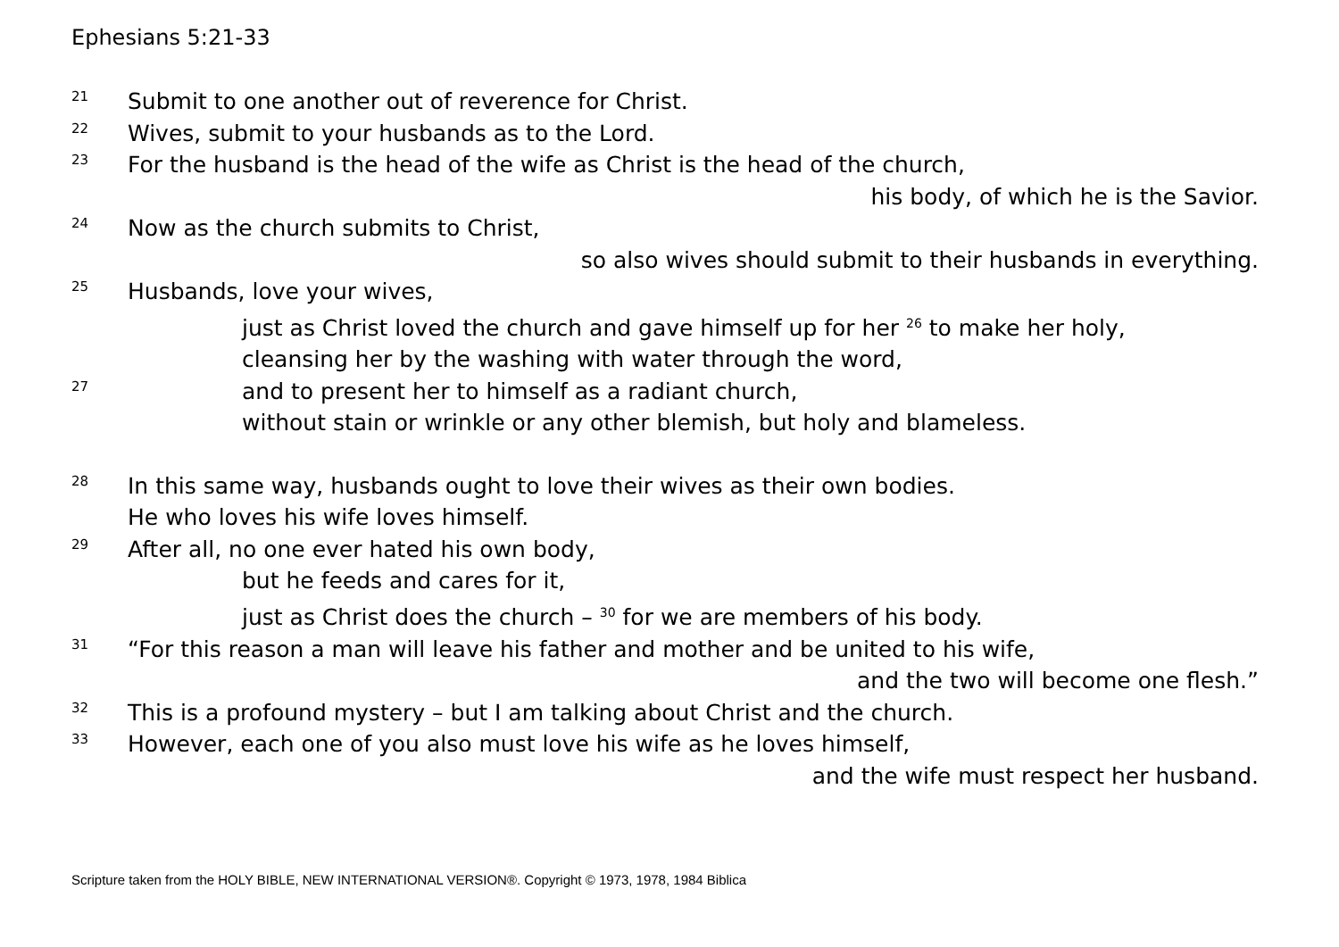Ephesians 5:21-33
21 Submit to one another out of reverence for Christ.
22 Wives, submit to your husbands as to the Lord.
23 For the husband is the head of the wife as Christ is the head of the church,
his body, of which he is the Savior.
24 Now as the church submits to Christ,
so also wives should submit to their husbands in everything.
25 Husbands, love your wives,
just as Christ loved the church and gave himself up for her <sup>26</sup> to make her holy,
cleansing her by the washing with water through the word,
27 and to present her to himself as a radiant church,
without stain or wrinkle or any other blemish, but holy and blameless.
28 In this same way, husbands ought to love their wives as their own bodies.
He who loves his wife loves himself.
29 After all, no one ever hated his own body,
but he feeds and cares for it,
just as Christ does the church – <sup>30</sup> for we are members of his body.
31 “For this reason a man will leave his father and mother and be united to his wife,
and the two will become one flesh.”
32 This is a profound mystery – but I am talking about Christ and the church.
33 However, each one of you also must love his wife as he loves himself,
and the wife must respect her husband.
Scripture taken from the HOLY BIBLE, NEW INTERNATIONAL VERSION®. Copyright © 1973, 1978, 1984 Biblica